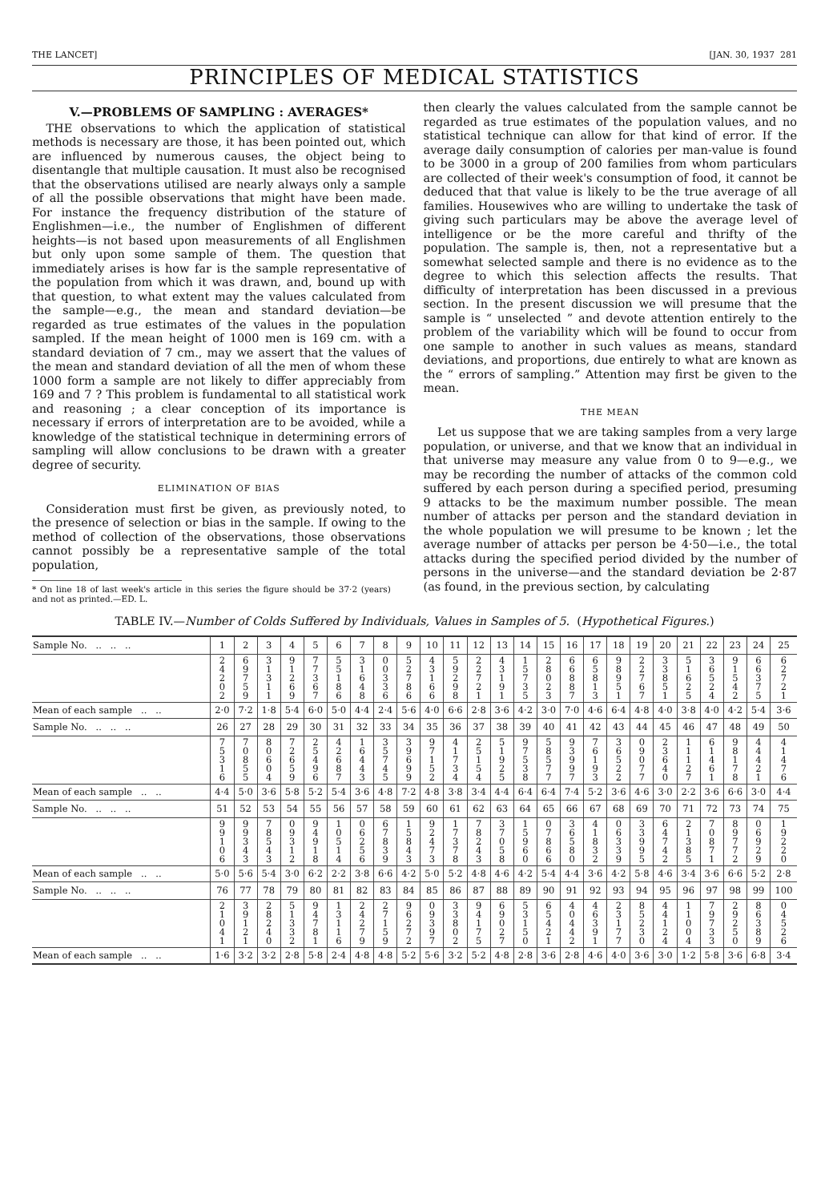THE LANCET] [JAN. 30, 1937 281
PRINCIPLES OF MEDICAL STATISTICS
V.—PROBLEMS OF SAMPLING : AVERAGES*
THE observations to which the application of statistical methods is necessary are those, it has been pointed out, which are influenced by numerous causes, the object being to disentangle that multiple causation. It must also be recognised that the observations utilised are nearly always only a sample of all the possible observations that might have been made. For instance the frequency distribution of the stature of Englishmen—i.e., the number of Englishmen of different heights—is not based upon measurements of all Englishmen but only upon some sample of them. The question that immediately arises is how far is the sample representative of the population from which it was drawn, and, bound up with that question, to what extent may the values calculated from the sample—e.g., the mean and standard deviation—be regarded as true estimates of the values in the population sampled. If the mean height of 1000 men is 169 cm. with a standard deviation of 7 cm., may we assert that the values of the mean and standard deviation of all the men of whom these 1000 form a sample are not likely to differ appreciably from 169 and 7 ? This problem is fundamental to all statistical work and reasoning ; a clear conception of its importance is necessary if errors of interpretation are to be avoided, while a knowledge of the statistical technique in determining errors of sampling will allow conclusions to be drawn with a greater degree of security.
ELIMINATION OF BIAS
Consideration must first be given, as previously noted, to the presence of selection or bias in the sample. If owing to the method of collection of the observations, those observations cannot possibly be a representative sample of the total population,
* On line 18 of last week's article in this series the figure should be 37·2 (years) and not as printed.—ED. L.
then clearly the values calculated from the sample cannot be regarded as true estimates of the population values, and no statistical technique can allow for that kind of error. If the average daily consumption of calories per man-value is found to be 3000 in a group of 200 families from whom particulars are collected of their week's consumption of food, it cannot be deduced that that value is likely to be the true average of all families. Housewives who are willing to undertake the task of giving such particulars may be above the average level of intelligence or be the more careful and thrifty of the population. The sample is, then, not a representative but a somewhat selected sample and there is no evidence as to the degree to which this selection affects the results. That difficulty of interpretation has been discussed in a previous section. In the present discussion we will presume that the sample is “ unselected ” and devote attention entirely to the problem of the variability which will be found to occur from one sample to another in such values as means, standard deviations, and proportions, due entirely to what are known as the “ errors of sampling.” Attention may first be given to the mean.
THE MEAN
Let us suppose that we are taking samples from a very large population, or universe, and that we know that an individual in that universe may measure any value from 0 to 9—e.g., we may be recording the number of attacks of the common cold suffered by each person during a specified period, presuming 9 attacks to be the maximum number possible. The mean number of attacks per person and the standard deviation in the whole population we will presume to be known ; let the average number of attacks per person be 4·50—i.e., the total attacks during the specified period divided by the number of persons in the universe—and the standard deviation be 2·87 (as found, in the previous section, by calculating
TABLE IV.—Number of Colds Suffered by Individuals, Values in Samples of 5. (Hypothetical Figures.)
| Sample No. .. .. .. | 1 | 2 | 3 | 4 | 5 | 6 | 7 | 8 | 9 | 10 | 11 | 12 | 13 | 14 | 15 | 16 | 17 | 18 | 19 | 20 | 21 | 22 | 23 | 24 | 25 |
| | 2 4 2 0 2 | 6 9 7 5 9 | 3 1 3 1 1 | 9 1 2 6 9 | 7 7 3 6 7 | 5 5 1 8 6 | 3 1 6 4 8 | 0 0 3 3 6 | 5 2 7 8 6 | 4 3 1 6 6 | 5 9 2 9 8 | 2 2 7 2 1 | 4 3 1 9 1 | 1 5 7 3 5 | 2 8 0 2 3 | 6 6 8 8 7 | 6 5 8 1 3 | 9 8 9 5 1 | 2 2 7 6 7 | 3 3 8 5 1 | 5 1 6 2 5 | 3 6 5 2 4 | 9 1 5 4 2 | 6 6 3 7 5 | 6 2 7 2 1 |
| Mean of each sample .. .. | 2·0 | 7·2 | 1·8 | 5·4 | 6·0 | 5·0 | 4·4 | 2·4 | 5·6 | 4·0 | 6·6 | 2·8 | 3·6 | 4·2 | 3·0 | 7·0 | 4·6 | 6·4 | 4·8 | 4·0 | 3·8 | 4·0 | 4·2 | 5·4 | 3·6 |
| Sample No. .. .. .. | 26 | 27 | 28 | 29 | 30 | 31 | 32 | 33 | 34 | 35 | 36 | 37 | 38 | 39 | 40 | 41 | 42 | 43 | 44 | 45 | 46 | 47 | 48 | 49 | 50 |
| | 7 5 3 1 6 | 7 0 8 5 5 | 8 0 6 0 4 | 7 2 6 5 9 | 2 5 4 9 6 | 4 2 6 8 7 | 1 6 4 4 3 | 3 5 7 4 5 | 3 9 6 9 9 | 9 7 1 5 2 | 4 1 7 3 4 | 2 5 1 5 4 | 5 1 9 2 5 | 9 7 5 3 8 | 5 8 5 7 7 | 9 3 9 9 7 | 7 6 1 9 3 | 3 6 5 2 2 | 0 9 0 7 7 | 2 3 6 4 0 | 1 1 1 2 7 | 6 1 4 6 1 | 9 8 1 7 8 | 4 4 4 2 1 | 4 1 4 7 6 |
| Mean of each sample .. .. | 4·4 | 5·0 | 3·6 | 5·8 | 5·2 | 5·4 | 3·6 | 4·8 | 7·2 | 4·8 | 3·8 | 3·4 | 4·4 | 6·4 | 6·4 | 7·4 | 5·2 | 3·6 | 4·6 | 3·0 | 2·2 | 3·6 | 6·6 | 3·0 | 4·4 |
| Sample No. .. .. .. | 51 | 52 | 53 | 54 | 55 | 56 | 57 | 58 | 59 | 60 | 61 | 62 | 63 | 64 | 65 | 66 | 67 | 68 | 69 | 70 | 71 | 72 | 73 | 74 | 75 |
| | 9 9 1 0 6 | 9 9 3 4 3 | 7 8 5 4 3 | 0 9 3 1 2 | 9 4 9 1 8 | 1 0 5 1 4 | 0 6 2 5 6 | 6 7 8 3 9 | 1 5 8 4 3 | 9 2 4 7 3 | 1 7 3 7 8 | 7 8 2 4 3 | 3 7 0 5 8 | 1 5 9 6 0 | 0 7 8 6 6 | 3 6 5 8 0 | 4 1 8 3 2 | 0 6 3 3 9 | 3 3 9 9 5 | 6 4 7 4 2 | 2 1 3 8 5 | 7 0 8 7 1 | 8 9 7 7 2 | 0 6 9 2 9 | 1 9 2 2 0 |
| Mean of each sample .. .. | 5·0 | 5·6 | 5·4 | 3·0 | 6·2 | 2·2 | 3·8 | 6·6 | 4·2 | 5·0 | 5·2 | 4·8 | 4·6 | 4·2 | 5·4 | 4·4 | 3·6 | 4·2 | 5·8 | 4·6 | 3·4 | 3·6 | 6·6 | 5·2 | 2·8 |
| Sample No. .. .. .. | 76 | 77 | 78 | 79 | 80 | 81 | 82 | 83 | 84 | 85 | 86 | 87 | 88 | 89 | 90 | 91 | 92 | 93 | 94 | 95 | 96 | 97 | 98 | 99 | 100 |
| | 2 1 0 4 1 | 3 9 1 2 1 | 2 8 2 4 0 | 5 1 3 3 2 | 9 4 7 8 1 | 1 3 1 1 6 | 2 4 2 7 9 | 2 7 1 5 9 | 9 6 2 7 2 | 0 9 3 9 7 | 3 3 8 0 2 | 9 4 1 7 5 | 6 9 0 2 7 | 5 3 1 5 0 | 6 5 4 2 1 | 4 0 4 4 2 | 4 6 3 9 1 | 2 3 1 7 7 | 8 5 2 3 0 | 4 4 1 2 4 | 1 1 0 0 4 | 7 9 7 3 3 | 2 9 2 5 0 | 8 6 3 8 9 | 0 4 5 2 6 |
| Mean of each sample .. .. | 1·6 | 3·2 | 3·2 | 2·8 | 5·8 | 2·4 | 4·8 | 4·8 | 5·2 | 5·6 | 3·2 | 5·2 | 4·8 | 2·8 | 3·6 | 2·8 | 4·6 | 4·0 | 3·6 | 3·0 | 1·2 | 5·8 | 3·6 | 6·8 | 3·4 |